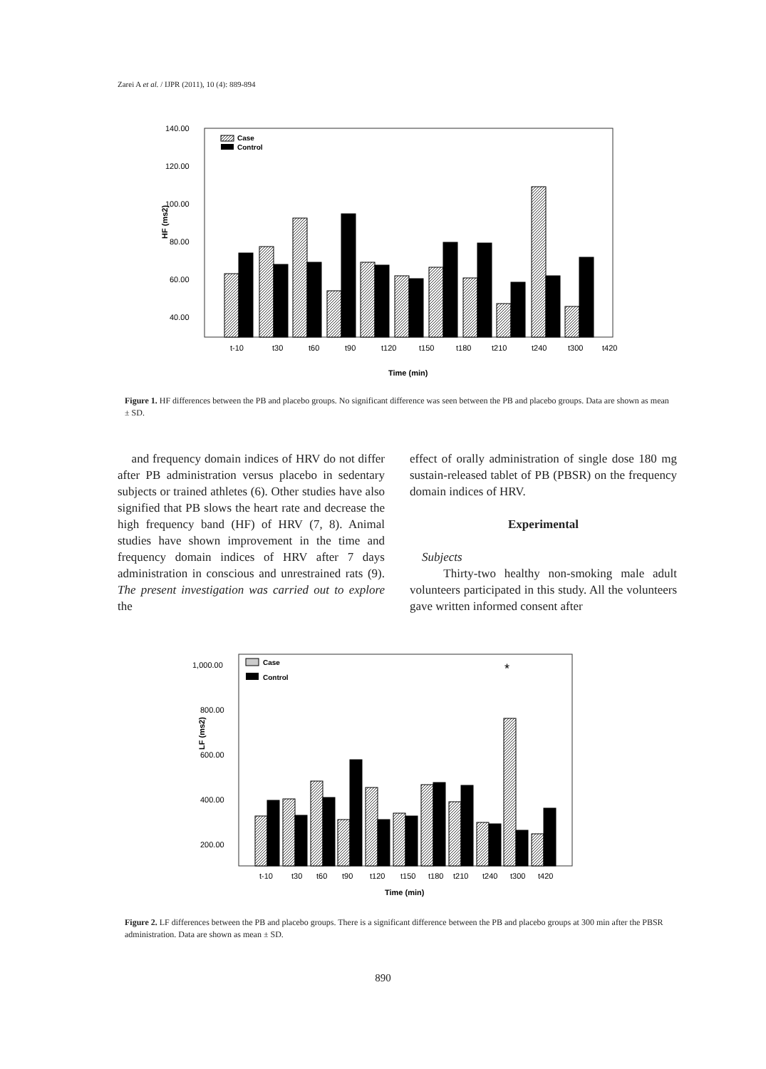Zarei A et al. / IJPR (2011), 10 (4): 889-894
HF (ms2)
140.00
120.00
100.00
80.00
60.00
40.00
Case
Control
t-10
t30
t60
t90
t120
t150
t180
t210
t240
t300
t420
Time (min)
Figure 1. HF differences between the PB and placebo groups. No significant difference was seen between the PB and placebo groups. Data are shown as mean ± SD.
and frequency domain indices of HRV do not differ after PB administration versus placebo in sedentary subjects or trained athletes (6). Other studies have also signified that PB slows the heart rate and decrease the high frequency band (HF) of HRV (7, 8). Animal studies have shown improvement in the time and frequency domain indices of HRV after 7 days administration in conscious and unrestrained rats (9). The present investigation was carried out to explore the
effect of orally administration of single dose 180 mg sustain-released tablet of PB (PBSR) on the frequency domain indices of HRV.
Experimental
Subjects
Thirty-two healthy non-smoking male adult volunteers participated in this study. All the volunteers gave written informed consent after
LF (ms2)
1,000.00
800.00
600.00
400.00
200.00
Case
Control
*
t-10
t30
t60
t90
t120
t150
t180
t210
t240
t300
t420
Time (min)
Figure 2. LF differences between the PB and placebo groups. There is a significant difference between the PB and placebo groups at 300 min after the PBSR administration. Data are shown as mean ± SD.
890